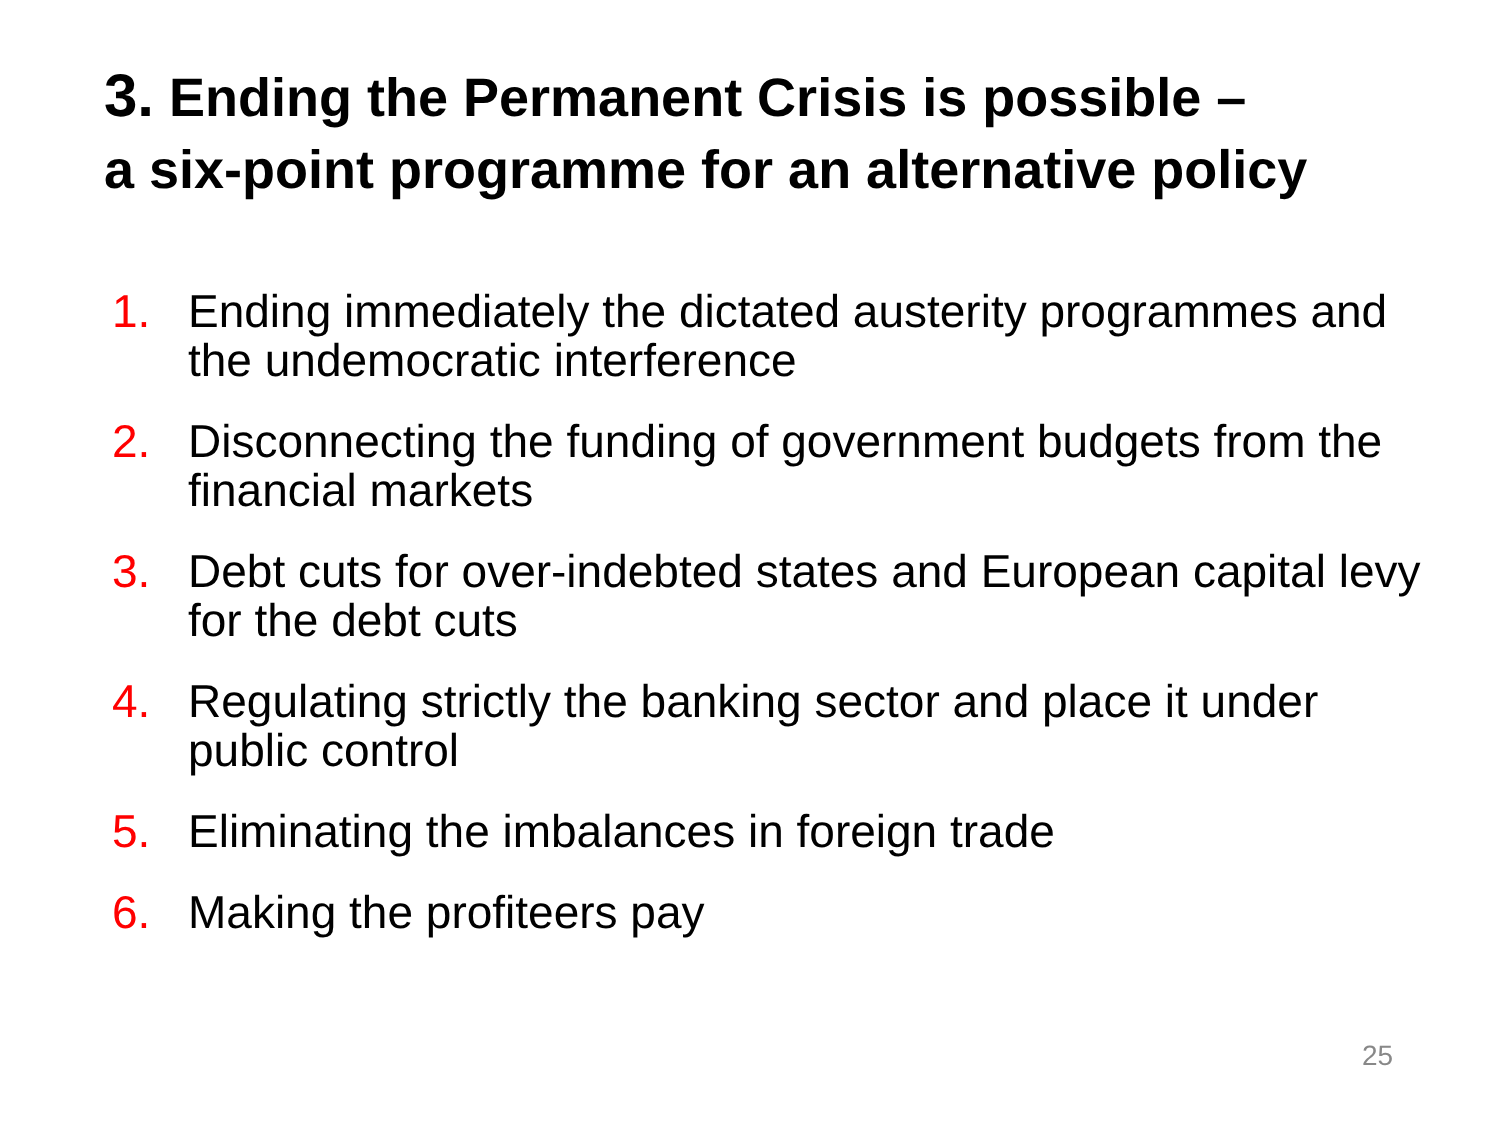3. Ending the Permanent Crisis is possible –
a six-point programme for an alternative policy
1. Ending immediately the dictated austerity programmes and the undemocratic interference
2. Disconnecting the funding of government budgets from the financial markets
3. Debt cuts for over-indebted states and European capital levy for the debt cuts
4. Regulating strictly the banking sector and place it under public control
5. Eliminating the imbalances in foreign trade
6. Making the profiteers pay
25